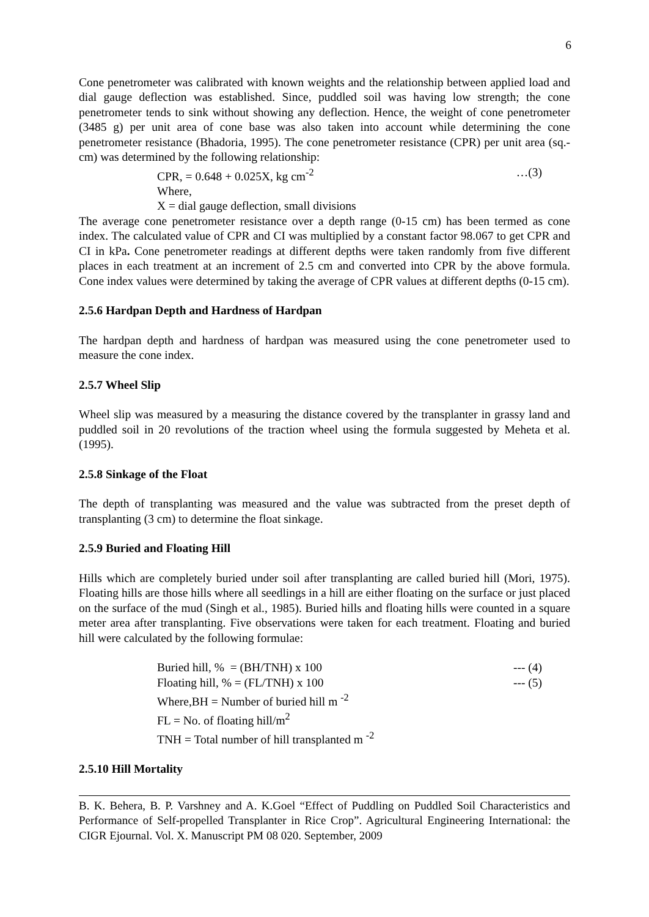6
Cone penetrometer was calibrated with known weights and the relationship between applied load and dial gauge deflection was established. Since, puddled soil was having low strength; the cone penetrometer tends to sink without showing any deflection. Hence, the weight of cone penetrometer (3485 g) per unit area of cone base was also taken into account while determining the cone penetrometer resistance (Bhadoria, 1995). The cone penetrometer resistance (CPR) per unit area (sq.-cm) was determined by the following relationship:
CPR, = 0.648 + 0.025X, kg cm<sup>-2</sup> …(3)
Where,
X = dial gauge deflection, small divisions
The average cone penetrometer resistance over a depth range (0-15 cm) has been termed as cone index. The calculated value of CPR and CI was multiplied by a constant factor 98.067 to get CPR and CI in kPa. Cone penetrometer readings at different depths were taken randomly from five different places in each treatment at an increment of 2.5 cm and converted into CPR by the above formula. Cone index values were determined by taking the average of CPR values at different depths (0-15 cm).
2.5.6 Hardpan Depth and Hardness of Hardpan
The hardpan depth and hardness of hardpan was measured using the cone penetrometer used to measure the cone index.
2.5.7 Wheel Slip
Wheel slip was measured by a measuring the distance covered by the transplanter in grassy land and puddled soil in 20 revolutions of the traction wheel using the formula suggested by Meheta et al. (1995).
2.5.8 Sinkage of the Float
The depth of transplanting was measured and the value was subtracted from the preset depth of transplanting (3 cm) to determine the float sinkage.
2.5.9 Buried and Floating Hill
Hills which are completely buried under soil after transplanting are called buried hill (Mori, 1975). Floating hills are those hills where all seedlings in a hill are either floating on the surface or just placed on the surface of the mud (Singh et al., 1985). Buried hills and floating hills were counted in a square meter area after transplanting. Five observations were taken for each treatment. Floating and buried hill were calculated by the following formulae:
Buried hill, % = (BH/TNH) x 100 --- (4)
Floating hill, % = (FL/TNH) x 100 --- (5)
Where,BH = Number of buried hill m <sup>-2</sup>
FL = No. of floating hill/m<sup>2</sup>
TNH = Total number of hill transplanted m <sup>-2</sup>
2.5.10 Hill Mortality
B. K. Behera, B. P. Varshney and A. K.Goel “Effect of Puddling on Puddled Soil Characteristics and Performance of Self-propelled Transplanter in Rice Crop”. Agricultural Engineering International: the CIGR Ejournal. Vol. X. Manuscript PM 08 020. September, 2009